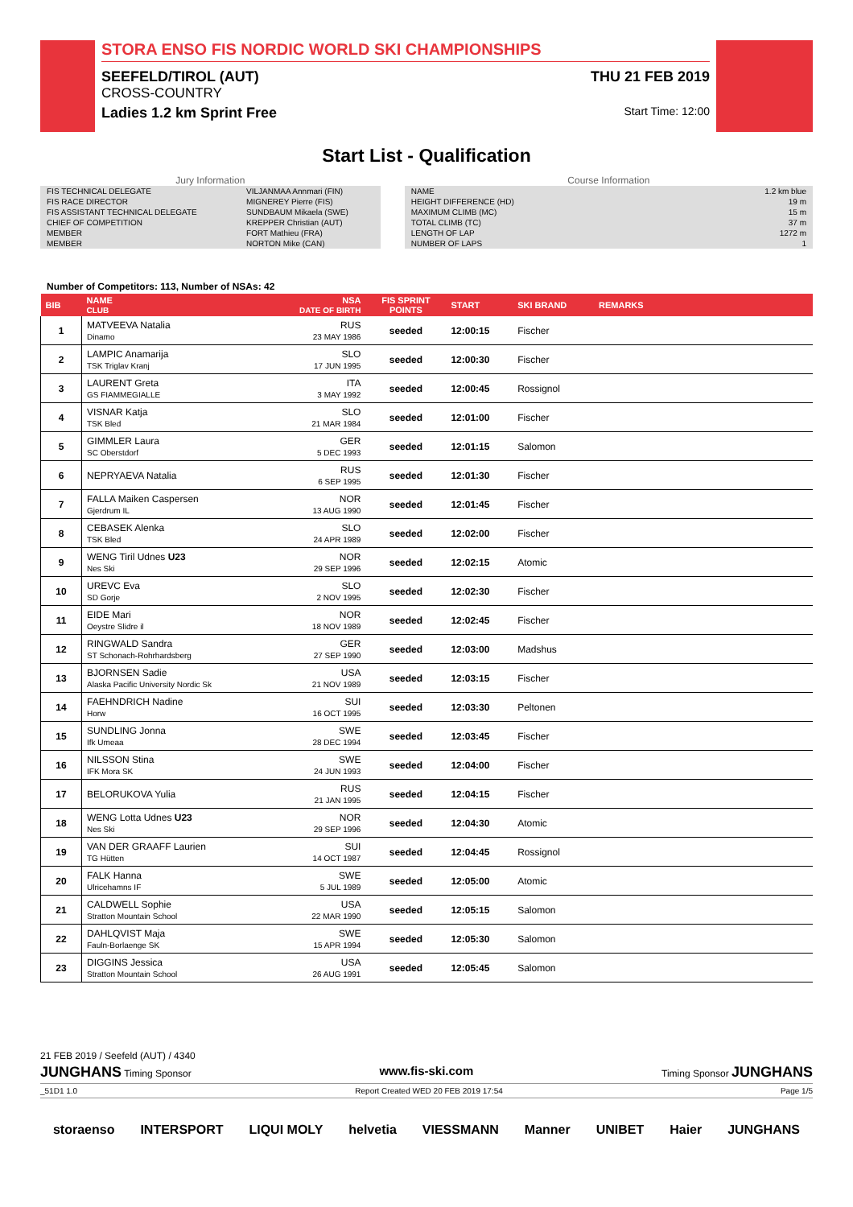STORA ENSO FIS NORDIC WORLD SKI CHAMPIONSHIPS
SEEFELD/TIROL (AUT)
CROSS-COUNTRY
Ladies 1.2 km Sprint Free
THU 21 FEB 2019
Start Time: 12:00
Start List - Qualification
Jury Information
| FIS TECHNICAL DELEGATE | VILJANMAA Annmari (FIN) |
| FIS RACE DIRECTOR | MIGNEREY Pierre (FIS) |
| FIS ASSISTANT TECHNICAL DELEGATE | SUNDBAUM Mikaela (SWE) |
| CHIEF OF COMPETITION | KREPPER Christian (AUT) |
| MEMBER | FORT Mathieu (FRA) |
| MEMBER | NORTON Mike (CAN) |
Course Information
| NAME | 1.2 km blue |
| HEIGHT DIFFERENCE (HD) | 19 m |
| MAXIMUM CLIMB (MC) | 15 m |
| TOTAL CLIMB (TC) | 37 m |
| LENGTH OF LAP | 1272 m |
| NUMBER OF LAPS | 1 |
Number of Competitors: 113, Number of NSAs: 42
| BIB | NAME CLUB | NSA DATE OF BIRTH | FIS SPRINT POINTS | START | SKI BRAND | REMARKS |
| --- | --- | --- | --- | --- | --- | --- |
| 1 | MATVEEVA Natalia Dinamo | RUS 23 MAY 1986 | seeded | 12:00:15 | Fischer | |
| 2 | LAMPIC Anamarija TSK Triglav Kranj | SLO 17 JUN 1995 | seeded | 12:00:30 | Fischer | |
| 3 | LAURENT Greta GS FIAMMEGIALLE | ITA 3 MAY 1992 | seeded | 12:00:45 | Rossignol | |
| 4 | VISNAR Katja TSK Bled | SLO 21 MAR 1984 | seeded | 12:01:00 | Fischer | |
| 5 | GIMMLER Laura SC Oberstdorf | GER 5 DEC 1993 | seeded | 12:01:15 | Salomon | |
| 6 | NEPRYAEVA Natalia | RUS 6 SEP 1995 | seeded | 12:01:30 | Fischer | |
| 7 | FALLA Maiken Caspersen Gjerdrum IL | NOR 13 AUG 1990 | seeded | 12:01:45 | Fischer | |
| 8 | CEBASEK Alenka TSK Bled | SLO 24 APR 1989 | seeded | 12:02:00 | Fischer | |
| 9 | WENG Tiril Udnes U23 Nes Ski | NOR 29 SEP 1996 | seeded | 12:02:15 | Atomic | |
| 10 | UREVC Eva SD Gorje | SLO 2 NOV 1995 | seeded | 12:02:30 | Fischer | |
| 11 | EIDE Mari Oeystre Slidre il | NOR 18 NOV 1989 | seeded | 12:02:45 | Fischer | |
| 12 | RINGWALD Sandra ST Schonach-Rohrhardsberg | GER 27 SEP 1990 | seeded | 12:03:00 | Madshus | |
| 13 | BJORNSEN Sadie Alaska Pacific University Nordic Sk | USA 21 NOV 1989 | seeded | 12:03:15 | Fischer | |
| 14 | FAEHNDRICH Nadine Horw | SUI 16 OCT 1995 | seeded | 12:03:30 | Peltonen | |
| 15 | SUNDLING Jonna Ifk Umeaa | SWE 28 DEC 1994 | seeded | 12:03:45 | Fischer | |
| 16 | NILSSON Stina IFK Mora SK | SWE 24 JUN 1993 | seeded | 12:04:00 | Fischer | |
| 17 | BELORUKOVA Yulia | RUS 21 JAN 1995 | seeded | 12:04:15 | Fischer | |
| 18 | WENG Lotta Udnes U23 Nes Ski | NOR 29 SEP 1996 | seeded | 12:04:30 | Atomic | |
| 19 | VAN DER GRAAFF Laurien TG Hütten | SUI 14 OCT 1987 | seeded | 12:04:45 | Rossignol | |
| 20 | FALK Hanna Ulricehamns IF | SWE 5 JUL 1989 | seeded | 12:05:00 | Atomic | |
| 21 | CALDWELL Sophie Stratton Mountain School | USA 22 MAR 1990 | seeded | 12:05:15 | Salomon | |
| 22 | DAHLQVIST Maja Fauln-Borlaenge SK | SWE 15 APR 1994 | seeded | 12:05:30 | Salomon | |
| 23 | DIGGINS Jessica Stratton Mountain School | USA 26 AUG 1991 | seeded | 12:05:45 | Salomon | |
21 FEB 2019 / Seefeld (AUT) / 4340
JUNGHANS Timing Sponsor www.fis-ski.com Timing Sponsor JUNGHANS
_51D1 1.0 Report Created WED 20 FEB 2019 17:54 Page 1/5
storaenso INTERSPORT LIQUI MOLY helvetia VIESSMANN Manner UNIBET Haier JUNGHANS